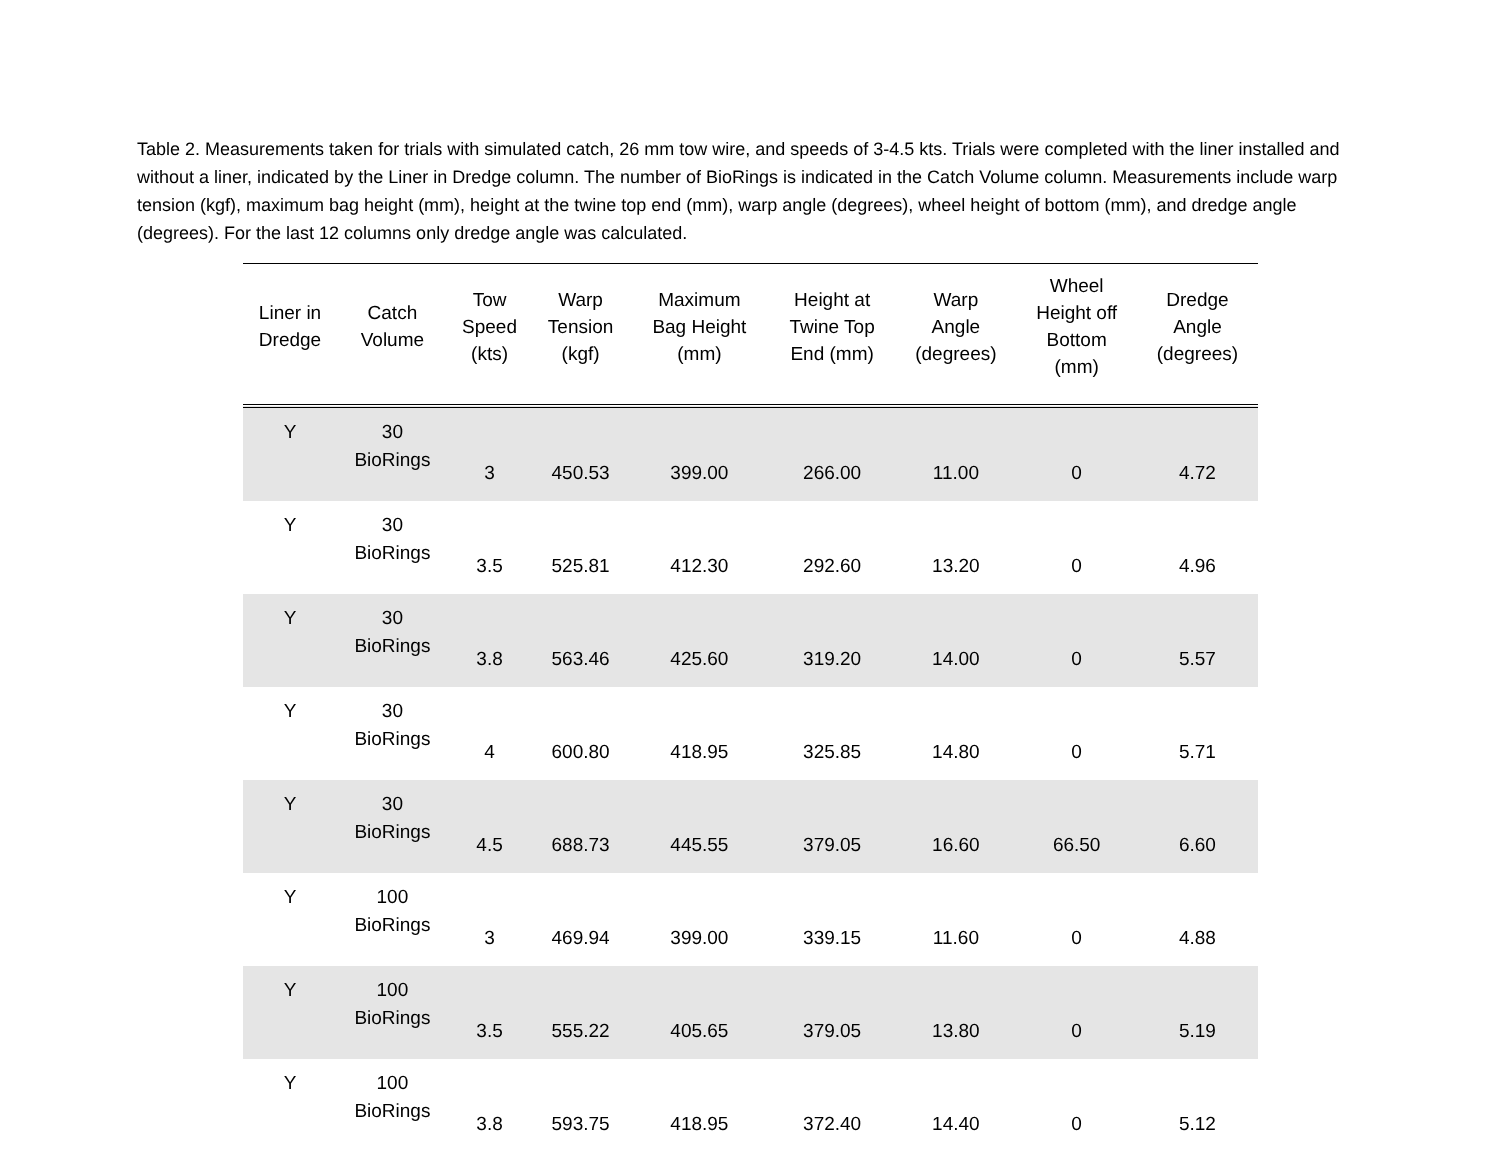Table 2. Measurements taken for trials with simulated catch, 26 mm tow wire, and speeds of 3-4.5 kts. Trials were completed with the liner installed and without a liner, indicated by the Liner in Dredge column. The number of BioRings is indicated in the Catch Volume column. Measurements include warp tension (kgf), maximum bag height (mm), height at the twine top end (mm), warp angle (degrees), wheel height of bottom (mm), and dredge angle (degrees). For the last 12 columns only dredge angle was calculated.
| Liner in Dredge | Catch Volume | Tow Speed (kts) | Warp Tension (kgf) | Maximum Bag Height (mm) | Height at Twine Top End (mm) | Warp Angle (degrees) | Wheel Height off Bottom (mm) | Dredge Angle (degrees) |
| --- | --- | --- | --- | --- | --- | --- | --- | --- |
| Y | 30 BioRings | 3 | 450.53 | 399.00 | 266.00 | 11.00 | 0 | 4.72 |
| Y | 30 BioRings | 3.5 | 525.81 | 412.30 | 292.60 | 13.20 | 0 | 4.96 |
| Y | 30 BioRings | 3.8 | 563.46 | 425.60 | 319.20 | 14.00 | 0 | 5.57 |
| Y | 30 BioRings | 4 | 600.80 | 418.95 | 325.85 | 14.80 | 0 | 5.71 |
| Y | 30 BioRings | 4.5 | 688.73 | 445.55 | 379.05 | 16.60 | 66.50 | 6.60 |
| Y | 100 BioRings | 3 | 469.94 | 399.00 | 339.15 | 11.60 | 0 | 4.88 |
| Y | 100 BioRings | 3.5 | 555.22 | 405.65 | 379.05 | 13.80 | 0 | 5.19 |
| Y | 100 BioRings | 3.8 | 593.75 | 418.95 | 372.40 | 14.40 | 0 | 5.12 |